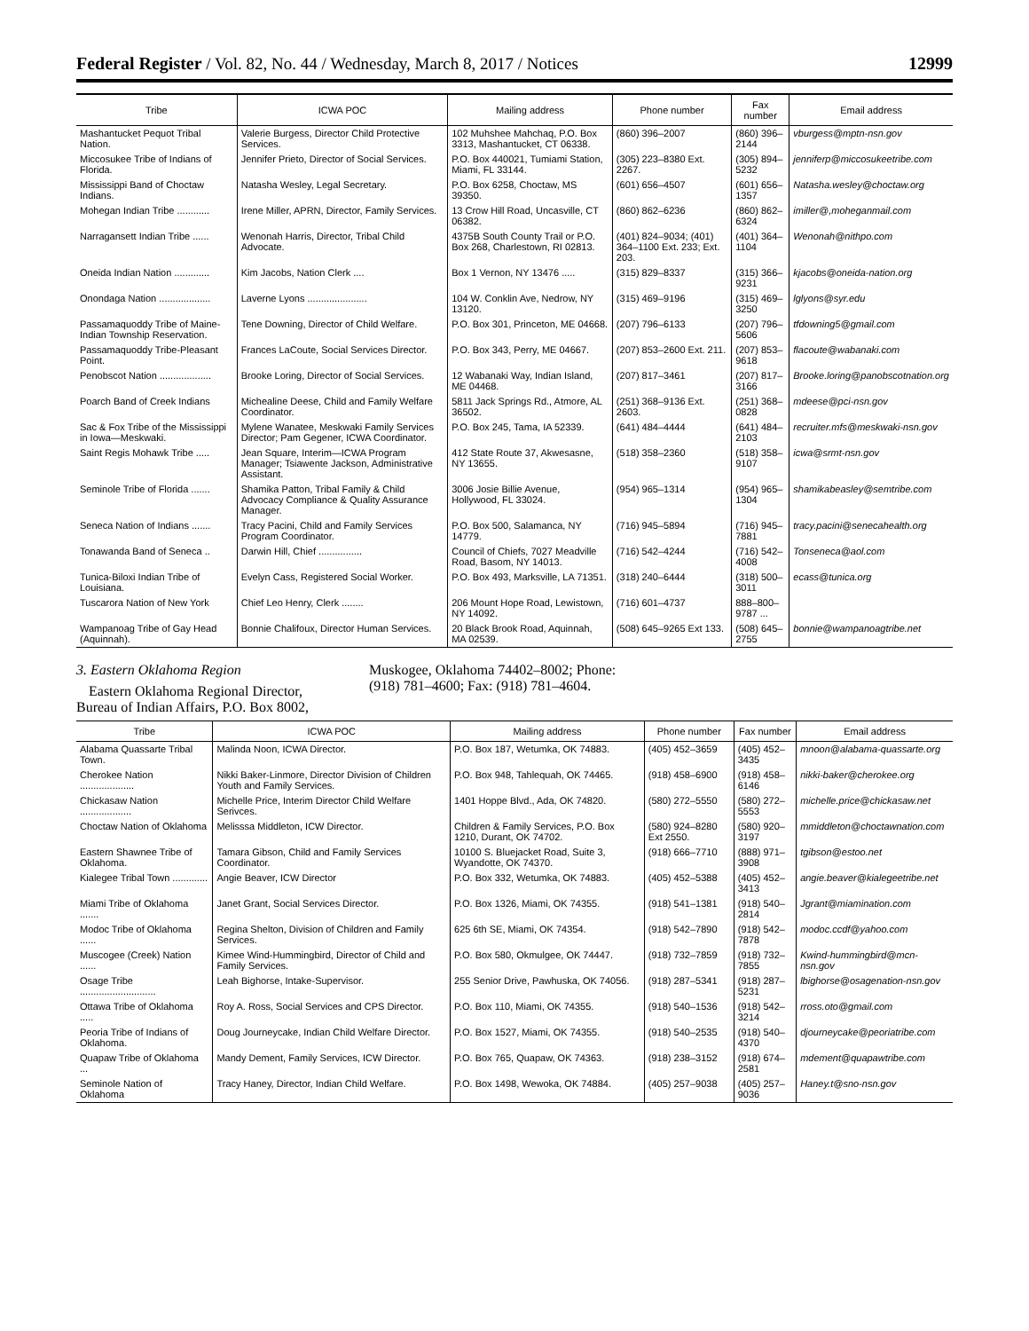Federal Register / Vol. 82, No. 44 / Wednesday, March 8, 2017 / Notices 12999
| Tribe | ICWA POC | Mailing address | Phone number | Fax number | Email address |
| --- | --- | --- | --- | --- | --- |
| Mashantucket Pequot Tribal Nation. | Valerie Burgess, Director Child Protective Services. | 102 Muhshee Mahchaq, P.O. Box 3313, Mashantucket, CT 06338. | (860) 396–2007 | (860) 396–2144 | vburgess@mptn-nsn.gov |
| Miccosukee Tribe of Indians of Florida. | Jennifer Prieto, Director of Social Services. | P.O. Box 440021, Tumiami Station, Miami, FL 33144. | (305) 223–8380 Ext. 2267. | (305) 894–5232 | jenniferp@miccosukeetribe.com |
| Mississippi Band of Choctaw Indians. | Natasha Wesley, Legal Secretary. | P.O. Box 6258, Choctaw, MS 39350. | (601) 656–4507 | (601) 656–1357 | Natasha.wesley@choctaw.org |
| Mohegan Indian Tribe ............ | Irene Miller, APRN, Director, Family Services. | 13 Crow Hill Road, Uncasville, CT 06382. | (860) 862–6236 | (860) 862–6324 | imiller@,moheganmail.com |
| Narragansett Indian Tribe ...... | Wenonah Harris, Director, Tribal Child Advocate. | 4375B South County Trail or P.O. Box 268, Charlestown, RI 02813. | (401) 824–9034; (401) 364–1100 Ext. 233; Ext. 203. | (401) 364–1104 | Wenonah@nithpo.com |
| Oneida Indian Nation ............. | Kim Jacobs, Nation Clerk .... | Box 1 Vernon, NY 13476 ..... | (315) 829–8337 | (315) 366–9231 | kjacobs@oneida-nation.org |
| Onondaga Nation ................... | Laverne Lyons ...................... | 104 W. Conklin Ave, Nedrow, NY 13120. | (315) 469–9196 | (315) 469–3250 | lglyons@syr.edu |
| Passamaquoddy Tribe of Maine-Indian Township Reservation. | Tene Downing, Director of Child Welfare. | P.O. Box 301, Princeton, ME 04668. | (207) 796–6133 | (207) 796–5606 | tfdowning5@gmail.com |
| Passamaquoddy Tribe-Pleasant Point. | Frances LaCoute, Social Services Director. | P.O. Box 343, Perry, ME 04667. | (207) 853–2600 Ext. 211. | (207) 853–9618 | flacoute@wabanaki.com |
| Penobscot Nation ................... | Brooke Loring, Director of Social Services. | 12 Wabanaki Way, Indian Island, ME 04468. | (207) 817–3461 | (207) 817–3166 | Brooke.loring@panobscotnation.org |
| Poarch Band of Creek Indians | Michealine Deese, Child and Family Welfare Coordinator. | 5811 Jack Springs Rd., Atmore, AL 36502. | (251) 368–9136 Ext. 2603. | (251) 368–0828 | mdeese@pci-nsn.gov |
| Sac & Fox Tribe of the Mississippi in Iowa—Meskwaki. | Mylene Wanatee, Meskwaki Family Services Director; Pam Gegener, ICWA Coordinator. | P.O. Box 245, Tama, IA 52339. | (641) 484–4444 | (641) 484–2103 | recruiter.mfs@meskwaki-nsn.gov |
| Saint Regis Mohawk Tribe ..... | Jean Square, Interim—ICWA Program Manager; Tsiawente Jackson, Administrative Assistant. | 412 State Route 37, Akwesasne, NY 13655. | (518) 358–2360 | (518) 358–9107 | icwa@srmt-nsn.gov |
| Seminole Tribe of Florida ....... | Shamika Patton, Tribal Family & Child Advocacy Compliance & Quality Assurance Manager. | 3006 Josie Billie Avenue, Hollywood, FL 33024. | (954) 965–1314 | (954) 965–1304 | shamikabeasley@semtribe.com |
| Seneca Nation of Indians ....... | Tracy Pacini, Child and Family Services Program Coordinator. | P.O. Box 500, Salamanca, NY 14779. | (716) 945–5894 | (716) 945–7881 | tracy.pacini@senecahealth.org |
| Tonawanda Band of Seneca .. | Darwin Hill, Chief ................ | Council of Chiefs, 7027 Meadville Road, Basom, NY 14013. | (716) 542–4244 | (716) 542–4008 | Tonseneca@aol.com |
| Tunica-Biloxi Indian Tribe of Louisiana. | Evelyn Cass, Registered Social Worker. | P.O. Box 493, Marksville, LA 71351. | (318) 240–6444 | (318) 500–3011 | ecass@tunica.org |
| Tuscarora Nation of New York | Chief Leo Henry, Clerk ........ | 206 Mount Hope Road, Lewistown, NY 14092. | (716) 601–4737 | 888–800–9787 ... | |
| Wampanoag Tribe of Gay Head (Aquinnah). | Bonnie Chalifoux, Director Human Services. | 20 Black Brook Road, Aquinnah, MA 02539. | (508) 645–9265 Ext 133. | (508) 645–2755 | bonnie@wampanoagtribe.net |
3. Eastern Oklahoma Region
Eastern Oklahoma Regional Director, Bureau of Indian Affairs, P.O. Box 8002,
Muskogee, Oklahoma 74402–8002; Phone: (918) 781–4600; Fax: (918) 781–4604.
| Tribe | ICWA POC | Mailing address | Phone number | Fax number | Email address |
| --- | --- | --- | --- | --- | --- |
| Alabama Quassarte Tribal Town. | Malinda Noon, ICWA Director. | P.O. Box 187, Wetumka, OK 74883. | (405) 452–3659 | (405) 452–3435 | mnoon@alabama-quassarte.org |
| Cherokee Nation .................... | Nikki Baker-Linmore, Director Division of Children Youth and Family Services. | P.O. Box 948, Tahlequah, OK 74465. | (918) 458–6900 | (918) 458–6146 | nikki-baker@cherokee.org |
| Chickasaw Nation ................... | Michelle Price, Interim Director Child Welfare Serivces. | 1401 Hoppe Blvd., Ada, OK 74820. | (580) 272–5550 | (580) 272–5553 | michelle.price@chickasaw.net |
| Choctaw Nation of Oklahoma | Melisssa Middleton, ICW Director. | Children & Family Services, P.O. Box 1210, Durant, OK 74702. | (580) 924–8280 Ext 2550. | (580) 920–3197 | mmiddleton@choctawnation.com |
| Eastern Shawnee Tribe of Oklahoma. | Tamara Gibson, Child and Family Services Coordinator. | 10100 S. Bluejacket Road, Suite 3, Wyandotte, OK 74370. | (918) 666–7710 | (888) 971–3908 | tgibson@estoo.net |
| Kialegee Tribal Town ............. | Angie Beaver, ICW Director | P.O. Box 332, Wetumka, OK 74883. | (405) 452–5388 | (405) 452–3413 | angie.beaver@kialegeetribe.net |
| Miami Tribe of Oklahoma ....... | Janet Grant, Social Services Director. | P.O. Box 1326, Miami, OK 74355. | (918) 541–1381 | (918) 540–2814 | Jgrant@miamination.com |
| Modoc Tribe of Oklahoma ...... | Regina Shelton, Division of Children and Family Services. | 625 6th SE, Miami, OK 74354. | (918) 542–7890 | (918) 542–7878 | modoc.ccdf@yahoo.com |
| Muscogee (Creek) Nation ...... | Kimee Wind-Hummingbird, Director of Child and Family Services. | P.O. Box 580, Okmulgee, OK 74447. | (918) 732–7859 | (918) 732–7855 | Kwind-hummingbird@mcn-nsn.gov |
| Osage Tribe ............................ | Leah Bighorse, Intake-Supervisor. | 255 Senior Drive, Pawhuska, OK 74056. | (918) 287–5341 | (918) 287–5231 | lbighorse@osagenation-nsn.gov |
| Ottawa Tribe of Oklahoma ..... | Roy A. Ross, Social Services and CPS Director. | P.O. Box 110, Miami, OK 74355. | (918) 540–1536 | (918) 542–3214 | rross.oto@gmail.com |
| Peoria Tribe of Indians of Oklahoma. | Doug Journeycake, Indian Child Welfare Director. | P.O. Box 1527, Miami, OK 74355. | (918) 540–2535 | (918) 540–4370 | djourneycake@peoriatribe.com |
| Quapaw Tribe of Oklahoma ... | Mandy Dement, Family Services, ICW Director. | P.O. Box 765, Quapaw, OK 74363. | (918) 238–3152 | (918) 674–2581 | mdement@quapawtribe.com |
| Seminole Nation of Oklahoma | Tracy Haney, Director, Indian Child Welfare. | P.O. Box 1498, Wewoka, OK 74884. | (405) 257–9038 | (405) 257–9036 | Haney.t@sno-nsn.gov |